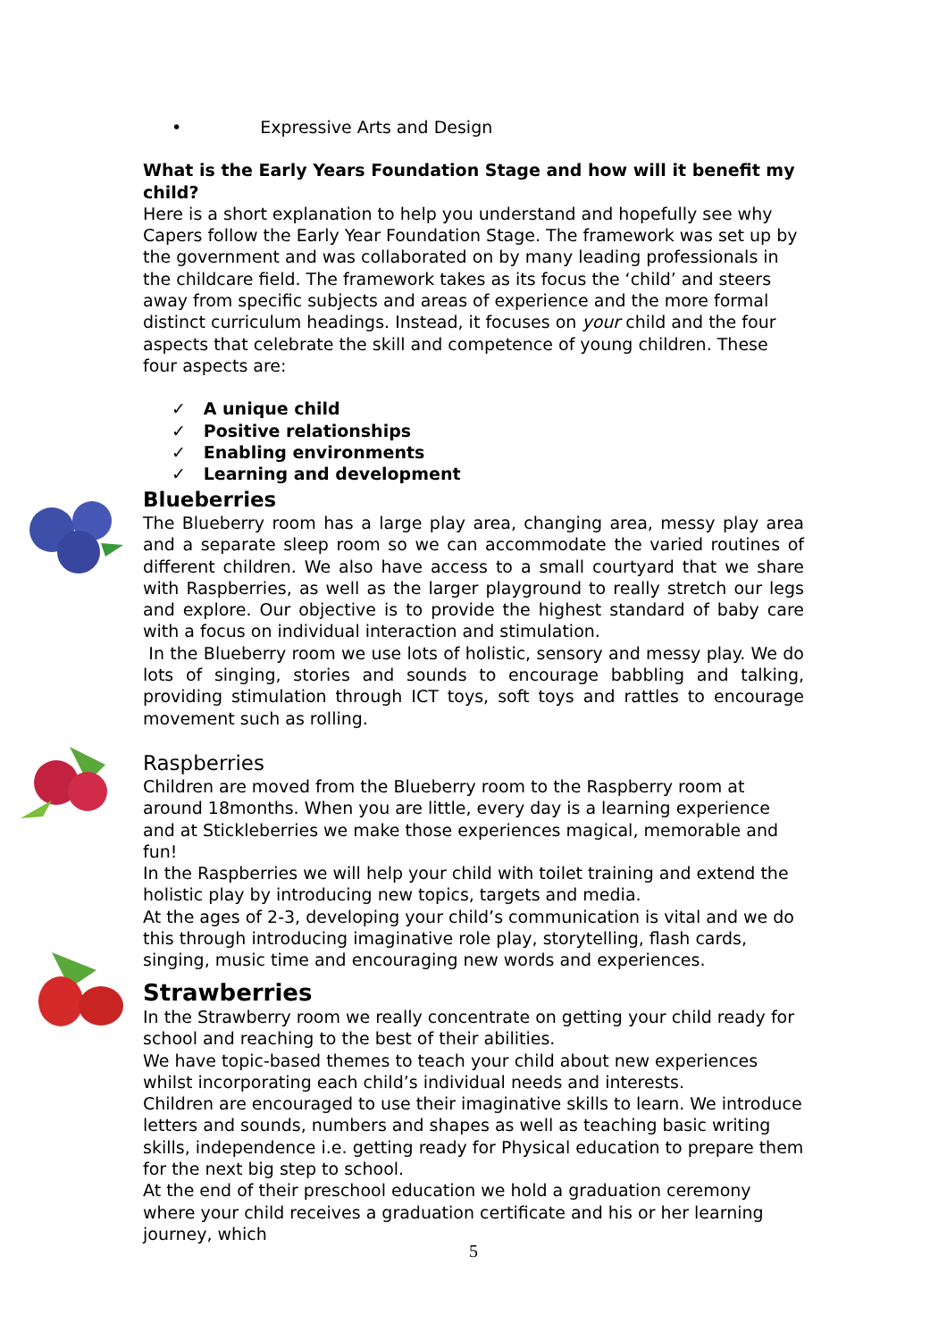• Expressive Arts and Design
What is the Early Years Foundation Stage and how will it benefit my child?
Here is a short explanation to help you understand and hopefully see why Capers follow the Early Year Foundation Stage. The framework was set up by the government and was collaborated on by many leading professionals in the childcare field. The framework takes as its focus the ‘child’ and steers away from specific subjects and areas of experience and the more formal distinct curriculum headings. Instead, it focuses on your child and the four aspects that celebrate the skill and competence of young children. These four aspects are:
✓ A unique child
✓ Positive relationships
✓ Enabling environments
✓ Learning and development
Blueberries
The Blueberry room has a large play area, changing area, messy play area and a separate sleep room so we can accommodate the varied routines of different children. We also have access to a small courtyard that we share with Raspberries, as well as the larger playground to really stretch our legs and explore. Our objective is to provide the highest standard of baby care with a focus on individual interaction and stimulation.
In the Blueberry room we use lots of holistic, sensory and messy play. We do lots of singing, stories and sounds to encourage babbling and talking, providing stimulation through ICT toys, soft toys and rattles to encourage movement such as rolling.
Raspberries
Children are moved from the Blueberry room to the Raspberry room at around 18months. When you are little, every day is a learning experience and at Stickleberries we make those experiences magical, memorable and fun!
In the Raspberries we will help your child with toilet training and extend the holistic play by introducing new topics, targets and media.
At the ages of 2-3, developing your child’s communication is vital and we do this through introducing imaginative role play, storytelling, flash cards, singing, music time and encouraging new words and experiences.
Strawberries
In the Strawberry room we really concentrate on getting your child ready for school and reaching to the best of their abilities.
We have topic-based themes to teach your child about new experiences whilst incorporating each child’s individual needs and interests.
Children are encouraged to use their imaginative skills to learn. We introduce letters and sounds, numbers and shapes as well as teaching basic writing skills, independence i.e. getting ready for Physical education to prepare them for the next big step to school.
At the end of their preschool education we hold a graduation ceremony where your child receives a graduation certificate and his or her learning journey, which
5